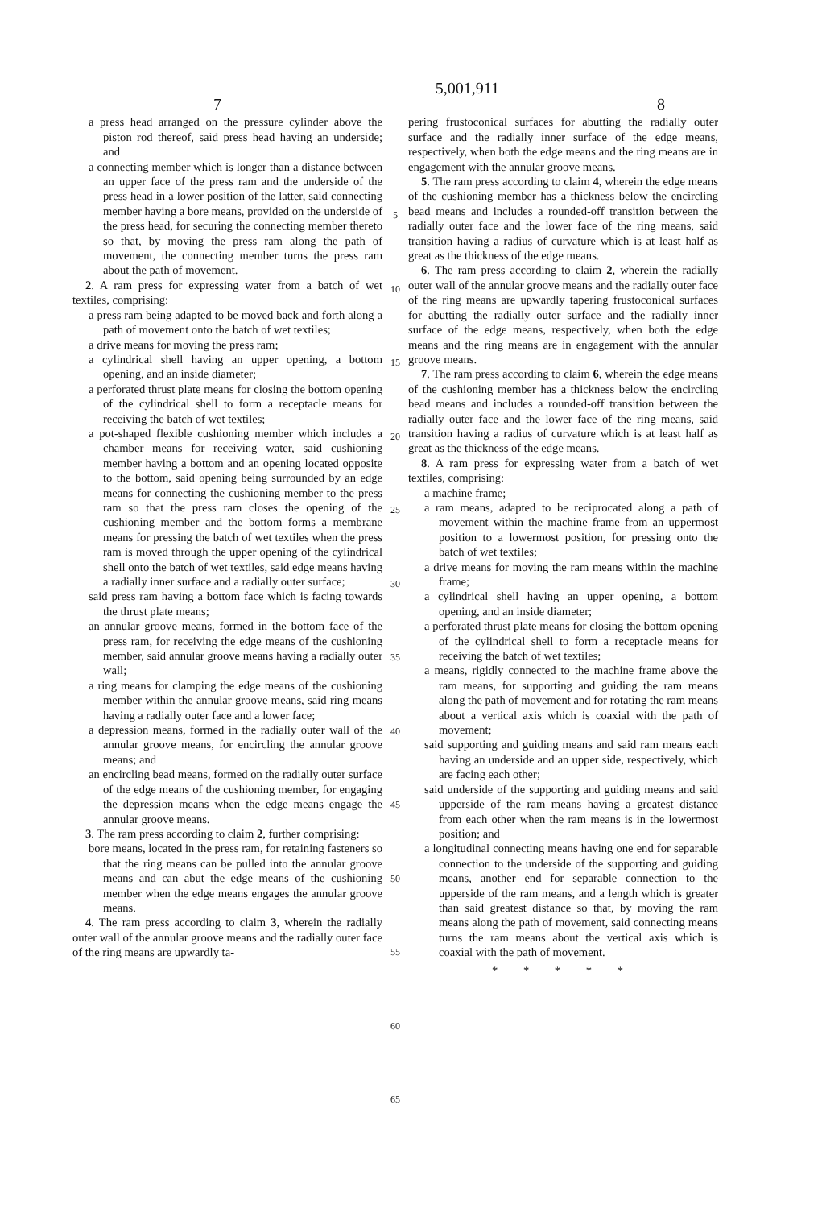7
5,001,911
8
a press head arranged on the pressure cylinder above the piston rod thereof, said press head having an underside; and
a connecting member which is longer than a distance between an upper face of the press ram and the underside of the press head in a lower position of the latter, said connecting member having a bore means, provided on the underside of the press head, for securing the connecting member thereto so that, by moving the press ram along the path of movement, the connecting member turns the press ram about the path of movement.
2. A ram press for expressing water from a batch of wet textiles, comprising:
a press ram being adapted to be moved back and forth along a path of movement onto the batch of wet textiles;
a drive means for moving the press ram;
a cylindrical shell having an upper opening, a bottom opening, and an inside diameter;
a perforated thrust plate means for closing the bottom opening of the cylindrical shell to form a receptacle means for receiving the batch of wet textiles;
a pot-shaped flexible cushioning member which includes a chamber means for receiving water, said cushioning member having a bottom and an opening located opposite to the bottom, said opening being surrounded by an edge means for connecting the cushioning member to the press ram so that the press ram closes the opening of the cushioning member and the bottom forms a membrane means for pressing the batch of wet textiles when the press ram is moved through the upper opening of the cylindrical shell onto the batch of wet textiles, said edge means having a radially inner surface and a radially outer surface;
said press ram having a bottom face which is facing towards the thrust plate means;
an annular groove means, formed in the bottom face of the press ram, for receiving the edge means of the cushioning member, said annular groove means having a radially outer wall;
a ring means for clamping the edge means of the cushioning member within the annular groove means, said ring means having a radially outer face and a lower face;
a depression means, formed in the radially outer wall of the annular groove means, for encircling the annular groove means; and
an encircling bead means, formed on the radially outer surface of the edge means of the cushioning member, for engaging the depression means when the edge means engage the annular groove means.
3. The ram press according to claim 2, further comprising:
bore means, located in the press ram, for retaining fasteners so that the ring means can be pulled into the annular groove means and can abut the edge means of the cushioning member when the edge means engages the annular groove means.
4. The ram press according to claim 3, wherein the radially outer wall of the annular groove means and the radially outer face of the ring means are upwardly ta-
5
10
15
20
25
30
35
40
45
50
55
60
65
pering frustoconical surfaces for abutting the radially outer surface and the radially inner surface of the edge means, respectively, when both the edge means and the ring means are in engagement with the annular groove means.
5. The ram press according to claim 4, wherein the edge means of the cushioning member has a thickness below the encircling bead means and includes a rounded-off transition between the radially outer face and the lower face of the ring means, said transition having a radius of curvature which is at least half as great as the thickness of the edge means.
6. The ram press according to claim 2, wherein the radially outer wall of the annular groove means and the radially outer face of the ring means are upwardly tapering frustoconical surfaces for abutting the radially outer surface and the radially inner surface of the edge means, respectively, when both the edge means and the ring means are in engagement with the annular groove means.
7. The ram press according to claim 6, wherein the edge means of the cushioning member has a thickness below the encircling bead means and includes a rounded-off transition between the radially outer face and the lower face of the ring means, said transition having a radius of curvature which is at least half as great as the thickness of the edge means.
8. A ram press for expressing water from a batch of wet textiles, comprising:
a machine frame;
a ram means, adapted to be reciprocated along a path of movement within the machine frame from an uppermost position to a lowermost position, for pressing onto the batch of wet textiles;
a drive means for moving the ram means within the machine frame;
a cylindrical shell having an upper opening, a bottom opening, and an inside diameter;
a perforated thrust plate means for closing the bottom opening of the cylindrical shell to form a receptacle means for receiving the batch of wet textiles;
a means, rigidly connected to the machine frame above the ram means, for supporting and guiding the ram means along the path of movement and for rotating the ram means about a vertical axis which is coaxial with the path of movement;
said supporting and guiding means and said ram means each having an underside and an upper side, respectively, which are facing each other;
said underside of the supporting and guiding means and said upperside of the ram means having a greatest distance from each other when the ram means is in the lowermost position; and
a longitudinal connecting means having one end for separable connection to the underside of the supporting and guiding means, another end for separable connection to the upperside of the ram means, and a length which is greater than said greatest distance so that, by moving the ram means along the path of movement, said connecting means turns the ram means about the vertical axis which is coaxial with the path of movement.
* * * * *